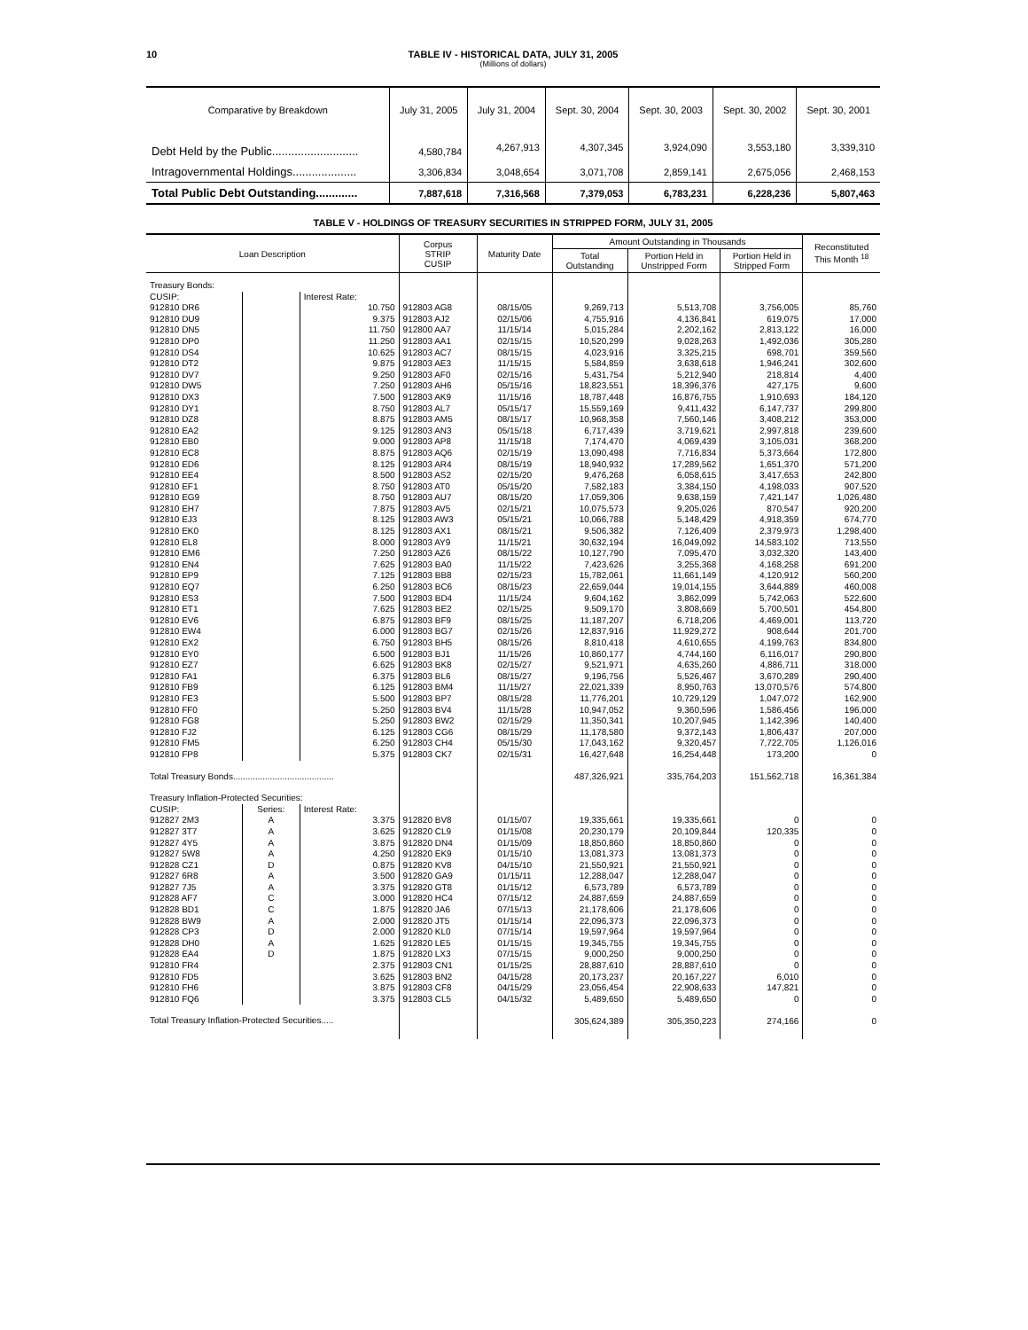10
TABLE IV - HISTORICAL DATA, JULY 31, 2005
(Millions of dollars)
| Comparative by Breakdown | July 31, 2005 | July 31, 2004 | Sept. 30, 2004 | Sept. 30, 2003 | Sept. 30, 2002 | Sept. 30, 2001 |
| --- | --- | --- | --- | --- | --- | --- |
| Debt Held by the Public........................... | 4,580,784 | 4,267,913 | 4,307,345 | 3,924,090 | 3,553,180 | 3,339,310 |
| Intragovernmental Holdings.................... | 3,306,834 | 3,048,654 | 3,071,708 | 2,859,141 | 2,675,056 | 2,468,153 |
| Total Public Debt Outstanding............. | 7,887,618 | 7,316,568 | 7,379,053 | 6,783,231 | 6,228,236 | 5,807,463 |
TABLE V - HOLDINGS OF TREASURY SECURITIES IN STRIPPED FORM, JULY 31, 2005
| Loan Description | | | Corpus STRIP CUSIP | Maturity Date | Amount Outstanding in Thousands | | | Reconstituted This Month <sup>18</sup> |
| --- | --- | --- | --- | --- | --- | --- | --- | --- |
| | | | | | Total Outstanding | Portion Held in Unstripped Form | Portion Held in Stripped Form | |
| Treasury Bonds: | | | | | | | | |
| CUSIP: | | Interest Rate: | | | | | | |
| 912810 DR6 | | 10.750 | 912803 AG8 | 08/15/05 | 9,269,713 | 5,513,708 | 3,756,005 | 85,760 |
| 912810 DU9 | | 9.375 | 912803 AJ2 | 02/15/06 | 4,755,916 | 4,136,841 | 619,075 | 17,000 |
| 912810 DN5 | | 11.750 | 912800 AA7 | 11/15/14 | 5,015,284 | 2,202,162 | 2,813,122 | 16,000 |
| 912810 DP0 | | 11.250 | 912803 AA1 | 02/15/15 | 10,520,299 | 9,028,263 | 1,492,036 | 305,280 |
| 912810 DS4 | | 10.625 | 912803 AC7 | 08/15/15 | 4,023,916 | 3,325,215 | 698,701 | 359,560 |
| 912810 DT2 | | 9.875 | 912803 AE3 | 11/15/15 | 5,584,859 | 3,638,618 | 1,946,241 | 302,600 |
| 912810 DV7 | | 9.250 | 912803 AF0 | 02/15/16 | 5,431,754 | 5,212,940 | 218,814 | 4,400 |
| 912810 DW5 | | 7.250 | 912803 AH6 | 05/15/16 | 18,823,551 | 18,396,376 | 427,175 | 9,600 |
| 912810 DX3 | | 7.500 | 912803 AK9 | 11/15/16 | 18,787,448 | 16,876,755 | 1,910,693 | 184,120 |
| 912810 DY1 | | 8.750 | 912803 AL7 | 05/15/17 | 15,559,169 | 9,411,432 | 6,147,737 | 299,800 |
| 912810 DZ8 | | 8.875 | 912803 AM5 | 08/15/17 | 10,968,358 | 7,560,146 | 3,408,212 | 353,000 |
| 912810 EA2 | | 9.125 | 912803 AN3 | 05/15/18 | 6,717,439 | 3,719,621 | 2,997,818 | 239,600 |
| 912810 EB0 | | 9.000 | 912803 AP8 | 11/15/18 | 7,174,470 | 4,069,439 | 3,105,031 | 368,200 |
| 912810 EC8 | | 8.875 | 912803 AQ6 | 02/15/19 | 13,090,498 | 7,716,834 | 5,373,664 | 172,800 |
| 912810 ED6 | | 8.125 | 912803 AR4 | 08/15/19 | 18,940,932 | 17,289,562 | 1,651,370 | 571,200 |
| 912810 EE4 | | 8.500 | 912803 AS2 | 02/15/20 | 9,476,268 | 6,058,615 | 3,417,653 | 242,800 |
| 912810 EF1 | | 8.750 | 912803 AT0 | 05/15/20 | 7,582,183 | 3,384,150 | 4,198,033 | 907,520 |
| 912810 EG9 | | 8.750 | 912803 AU7 | 08/15/20 | 17,059,306 | 9,638,159 | 7,421,147 | 1,026,480 |
| 912810 EH7 | | 7.875 | 912803 AV5 | 02/15/21 | 10,075,573 | 9,205,026 | 870,547 | 920,200 |
| 912810 EJ3 | | 8.125 | 912803 AW3 | 05/15/21 | 10,066,788 | 5,148,429 | 4,918,359 | 674,770 |
| 912810 EK0 | | 8.125 | 912803 AX1 | 08/15/21 | 9,506,382 | 7,126,409 | 2,379,973 | 1,298,400 |
| 912810 EL8 | | 8.000 | 912803 AY9 | 11/15/21 | 30,632,194 | 16,049,092 | 14,583,102 | 713,550 |
| 912810 EM6 | | 7.250 | 912803 AZ6 | 08/15/22 | 10,127,790 | 7,095,470 | 3,032,320 | 143,400 |
| 912810 EN4 | | 7.625 | 912803 BA0 | 11/15/22 | 7,423,626 | 3,255,368 | 4,168,258 | 691,200 |
| 912810 EP9 | | 7.125 | 912803 BB8 | 02/15/23 | 15,782,061 | 11,661,149 | 4,120,912 | 560,200 |
| 912810 EQ7 | | 6.250 | 912803 BC6 | 08/15/23 | 22,659,044 | 19,014,155 | 3,644,889 | 460,008 |
| 912810 ES3 | | 7.500 | 912803 BD4 | 11/15/24 | 9,604,162 | 3,862,099 | 5,742,063 | 522,600 |
| 912810 ET1 | | 7.625 | 912803 BE2 | 02/15/25 | 9,509,170 | 3,808,669 | 5,700,501 | 454,800 |
| 912810 EV6 | | 6.875 | 912803 BF9 | 08/15/25 | 11,187,207 | 6,718,206 | 4,469,001 | 113,720 |
| 912810 EW4 | | 6.000 | 912803 BG7 | 02/15/26 | 12,837,916 | 11,929,272 | 908,644 | 201,700 |
| 912810 EX2 | | 6.750 | 912803 BH5 | 08/15/26 | 8,810,418 | 4,610,655 | 4,199,763 | 834,800 |
| 912810 EY0 | | 6.500 | 912803 BJ1 | 11/15/26 | 10,860,177 | 4,744,160 | 6,116,017 | 290,800 |
| 912810 EZ7 | | 6.625 | 912803 BK8 | 02/15/27 | 9,521,971 | 4,635,260 | 4,886,711 | 318,000 |
| 912810 FA1 | | 6.375 | 912803 BL6 | 08/15/27 | 9,196,756 | 5,526,467 | 3,670,289 | 290,400 |
| 912810 FB9 | | 6.125 | 912803 BM4 | 11/15/27 | 22,021,339 | 8,950,763 | 13,070,576 | 574,800 |
| 912810 FE3 | | 5.500 | 912803 BP7 | 08/15/28 | 11,776,201 | 10,729,129 | 1,047,072 | 162,900 |
| 912810 FF0 | | 5.250 | 912803 BV4 | 11/15/28 | 10,947,052 | 9,360,596 | 1,586,456 | 196,000 |
| 912810 FG8 | | 5.250 | 912803 BW2 | 02/15/29 | 11,350,341 | 10,207,945 | 1,142,396 | 140,400 |
| 912810 FJ2 | | 6.125 | 912803 CG6 | 08/15/29 | 11,178,580 | 9,372,143 | 1,806,437 | 207,000 |
| 912810 FM5 | | 6.250 | 912803 CH4 | 05/15/30 | 17,043,162 | 9,320,457 | 7,722,705 | 1,126,016 |
| 912810 FP8 | | 5.375 | 912803 CK7 | 02/15/31 | 16,427,648 | 16,254,448 | 173,200 | 0 |
| Total Treasury Bonds......................................... | | | | | 487,326,921 | 335,764,203 | 151,562,718 | 16,361,384 |
| Treasury Inflation-Protected Securities: | | | | | | | | |
| CUSIP: | Series: | Interest Rate: | | | | | | |
| 912827 2M3 | A | 3.375 | 912820 BV8 | 01/15/07 | 19,335,661 | 19,335,661 | 0 | 0 |
| 912827 3T7 | A | 3.625 | 912820 CL9 | 01/15/08 | 20,230,179 | 20,109,844 | 120,335 | 0 |
| 912827 4Y5 | A | 3.875 | 912820 DN4 | 01/15/09 | 18,850,860 | 18,850,860 | 0 | 0 |
| 912827 5W8 | A | 4.250 | 912820 EK9 | 01/15/10 | 13,081,373 | 13,081,373 | 0 | 0 |
| 912828 CZ1 | D | 0.875 | 912820 KV8 | 04/15/10 | 21,550,921 | 21,550,921 | 0 | 0 |
| 912827 6R8 | A | 3.500 | 912820 GA9 | 01/15/11 | 12,288,047 | 12,288,047 | 0 | 0 |
| 912827 7J5 | A | 3.375 | 912820 GT8 | 01/15/12 | 6,573,789 | 6,573,789 | 0 | 0 |
| 912828 AF7 | C | 3.000 | 912820 HC4 | 07/15/12 | 24,887,659 | 24,887,659 | 0 | 0 |
| 912828 BD1 | C | 1.875 | 912820 JA6 | 07/15/13 | 21,178,606 | 21,178,606 | 0 | 0 |
| 912828 BW9 | A | 2.000 | 912820 JT5 | 01/15/14 | 22,096,373 | 22,096,373 | 0 | 0 |
| 912828 CP3 | D | 2.000 | 912820 KL0 | 07/15/14 | 19,597,964 | 19,597,964 | 0 | 0 |
| 912828 DH0 | A | 1.625 | 912820 LE5 | 01/15/15 | 19,345,755 | 19,345,755 | 0 | 0 |
| 912828 EA4 | D | 1.875 | 912820 LX3 | 07/15/15 | 9,000,250 | 9,000,250 | 0 | 0 |
| 912810 FR4 | | 2.375 | 912803 CN1 | 01/15/25 | 28,887,610 | 28,887,610 | 0 | 0 |
| 912810 FD5 | | 3.625 | 912803 BN2 | 04/15/28 | 20,173,237 | 20,167,227 | 6,010 | 0 |
| 912810 FH6 | | 3.875 | 912803 CF8 | 04/15/29 | 23,056,454 | 22,908,633 | 147,821 | 0 |
| 912810 FQ6 | | 3.375 | 912803 CL5 | 04/15/32 | 5,489,650 | 5,489,650 | 0 | 0 |
| Total Treasury Inflation-Protected Securities..... | | | | | 305,624,389 | 305,350,223 | 274,166 | 0 |